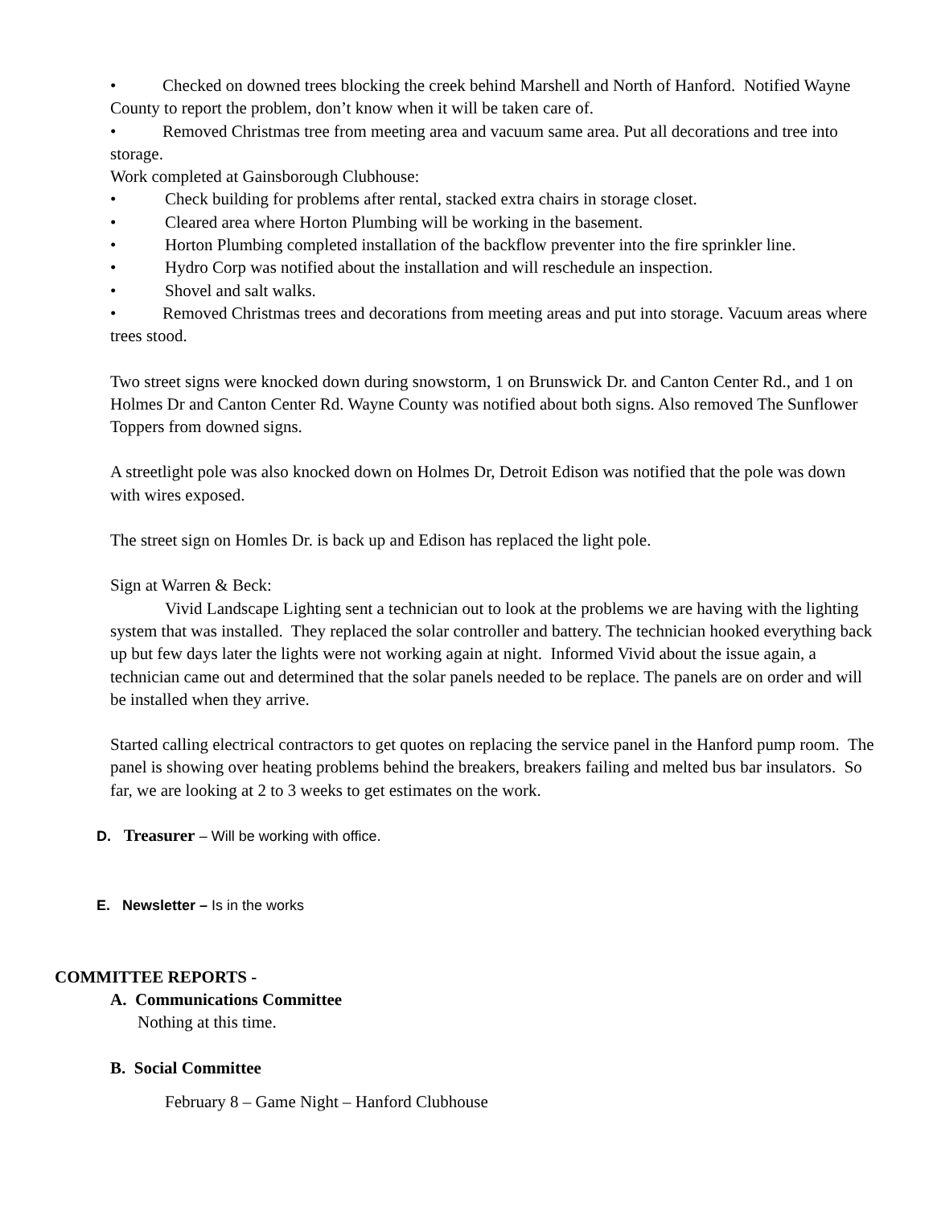• Checked on downed trees blocking the creek behind Marshell and North of Hanford. Notified Wayne County to report the problem, don’t know when it will be taken care of.
• Removed Christmas tree from meeting area and vacuum same area. Put all decorations and tree into storage.
Work completed at Gainsborough Clubhouse:
• Check building for problems after rental, stacked extra chairs in storage closet.
• Cleared area where Horton Plumbing will be working in the basement.
• Horton Plumbing completed installation of the backflow preventer into the fire sprinkler line.
• Hydro Corp was notified about the installation and will reschedule an inspection.
• Shovel and salt walks.
• Removed Christmas trees and decorations from meeting areas and put into storage. Vacuum areas where trees stood.
Two street signs were knocked down during snowstorm, 1 on Brunswick Dr. and Canton Center Rd., and 1 on Holmes Dr and Canton Center Rd. Wayne County was notified about both signs. Also removed The Sunflower Toppers from downed signs.
A streetlight pole was also knocked down on Holmes Dr, Detroit Edison was notified that the pole was down with wires exposed.
The street sign on Homles Dr. is back up and Edison has replaced the light pole.
Sign at Warren & Beck:
Vivid Landscape Lighting sent a technician out to look at the problems we are having with the lighting system that was installed. They replaced the solar controller and battery. The technician hooked everything back up but few days later the lights were not working again at night. Informed Vivid about the issue again, a technician came out and determined that the solar panels needed to be replace. The panels are on order and will be installed when they arrive.
Started calling electrical contractors to get quotes on replacing the service panel in the Hanford pump room. The panel is showing over heating problems behind the breakers, breakers failing and melted bus bar insulators. So far, we are looking at 2 to 3 weeks to get estimates on the work.
D. Treasurer – Will be working with office.
E. Newsletter – Is in the works
COMMITTEE REPORTS -
A. Communications Committee
Nothing at this time.
B. Social Committee
February 8 – Game Night – Hanford Clubhouse